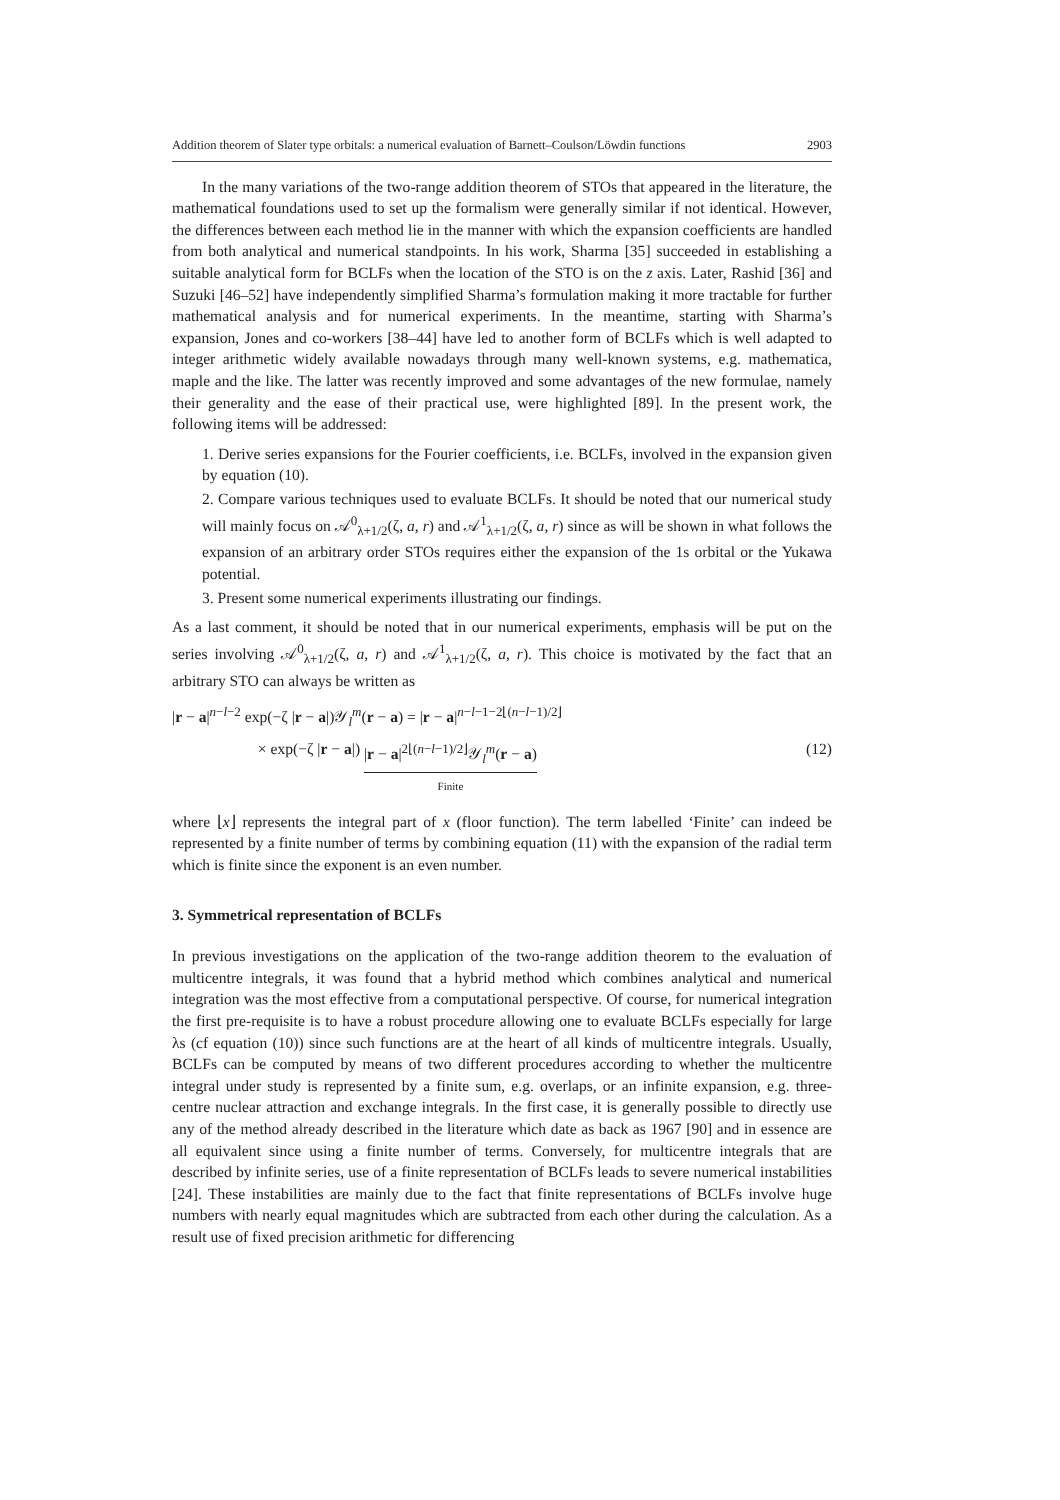Addition theorem of Slater type orbitals: a numerical evaluation of Barnett–Coulson/Löwdin functions 2903
In the many variations of the two-range addition theorem of STOs that appeared in the literature, the mathematical foundations used to set up the formalism were generally similar if not identical. However, the differences between each method lie in the manner with which the expansion coefficients are handled from both analytical and numerical standpoints. In his work, Sharma [35] succeeded in establishing a suitable analytical form for BCLFs when the location of the STO is on the z axis. Later, Rashid [36] and Suzuki [46–52] have independently simplified Sharma’s formulation making it more tractable for further mathematical analysis and for numerical experiments. In the meantime, starting with Sharma’s expansion, Jones and co-workers [38–44] have led to another form of BCLFs which is well adapted to integer arithmetic widely available nowadays through many well-known systems, e.g. mathematica, maple and the like. The latter was recently improved and some advantages of the new formulae, namely their generality and the ease of their practical use, were highlighted [89]. In the present work, the following items will be addressed:
1. Derive series expansions for the Fourier coefficients, i.e. BCLFs, involved in the expansion given by equation (10).
2. Compare various techniques used to evaluate BCLFs. It should be noted that our numerical study will mainly focus on 𝒜<sup>0</sup><sub>λ+1/2</sub>(ζ, a, r) and 𝒜<sup>1</sup><sub>λ+1/2</sub>(ζ, a, r) since as will be shown in what follows the expansion of an arbitrary order STOs requires either the expansion of the 1s orbital or the Yukawa potential.
3. Present some numerical experiments illustrating our findings.
As a last comment, it should be noted that in our numerical experiments, emphasis will be put on the series involving 𝒜<sup>0</sup><sub>λ+1/2</sub>(ζ, a, r) and 𝒜<sup>1</sup><sub>λ+1/2</sub>(ζ, a, r). This choice is motivated by the fact that an arbitrary STO can always be written as
|r − a|<sup>n−l−2</sup> exp(−ζ |r − a|)𝒴<sub>l</sub><sup>m</sup>(r − a) = |r − a|<sup>n−l−1−2⌊(n−l−1)/2⌋</sup>
× exp(−ζ |r − a|) |r − a|<sup>2⌊(n−l−1)/2⌋</sup>𝒴<sub>l</sub><sup>m</sup>(r − a) Finite
(12)
where ⌊x⌋ represents the integral part of x (floor function). The term labelled ‘Finite’ can indeed be represented by a finite number of terms by combining equation (11) with the expansion of the radial term which is finite since the exponent is an even number.
3. Symmetrical representation of BCLFs
In previous investigations on the application of the two-range addition theorem to the evaluation of multicentre integrals, it was found that a hybrid method which combines analytical and numerical integration was the most effective from a computational perspective. Of course, for numerical integration the first pre-requisite is to have a robust procedure allowing one to evaluate BCLFs especially for large λs (cf equation (10)) since such functions are at the heart of all kinds of multicentre integrals. Usually, BCLFs can be computed by means of two different procedures according to whether the multicentre integral under study is represented by a finite sum, e.g. overlaps, or an infinite expansion, e.g. three-centre nuclear attraction and exchange integrals. In the first case, it is generally possible to directly use any of the method already described in the literature which date as back as 1967 [90] and in essence are all equivalent since using a finite number of terms. Conversely, for multicentre integrals that are described by infinite series, use of a finite representation of BCLFs leads to severe numerical instabilities [24]. These instabilities are mainly due to the fact that finite representations of BCLFs involve huge numbers with nearly equal magnitudes which are subtracted from each other during the calculation. As a result use of fixed precision arithmetic for differencing